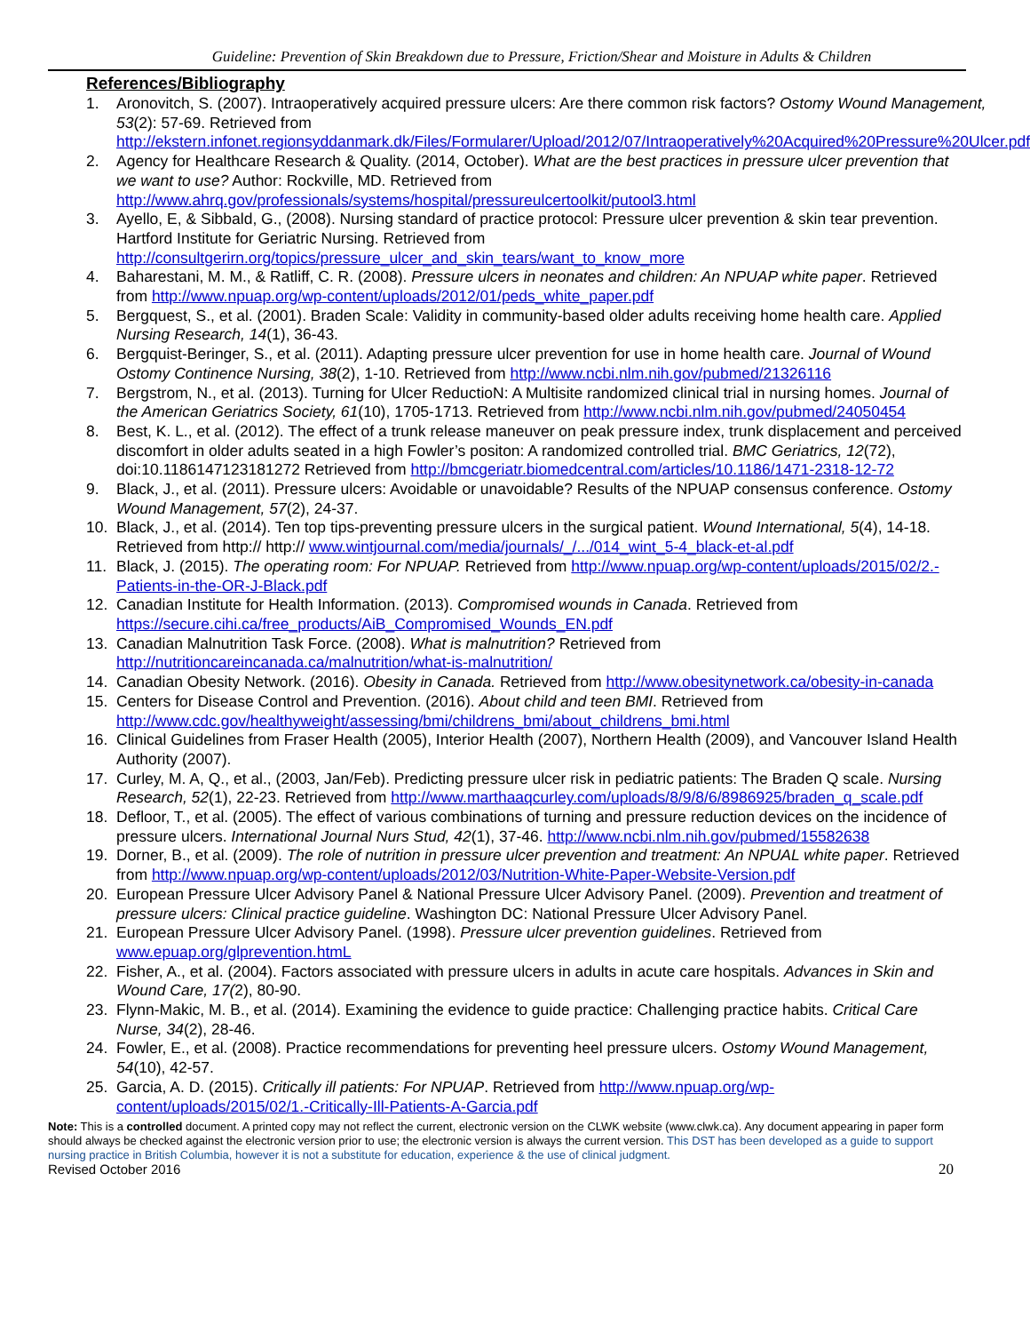Guideline: Prevention of Skin Breakdown due to Pressure, Friction/Shear and Moisture in Adults & Children
References/Bibliography
1. Aronovitch, S. (2007). Intraoperatively acquired pressure ulcers: Are there common risk factors? Ostomy Wound Management, 53(2): 57-69. Retrieved from http://ekstern.infonet.regionsyddanmark.dk/Files/Formularer/Upload/2012/07/Intraoperatively%20Acquired%20Pressure%20Ulcer.pdf
2. Agency for Healthcare Research & Quality. (2014, October). What are the best practices in pressure ulcer prevention that we want to use? Author: Rockville, MD. Retrieved from http://www.ahrq.gov/professionals/systems/hospital/pressureulcertoolkit/putool3.html
3. Ayello, E, & Sibbald, G., (2008). Nursing standard of practice protocol: Pressure ulcer prevention & skin tear prevention. Hartford Institute for Geriatric Nursing. Retrieved from http://consultgerirn.org/topics/pressure_ulcer_and_skin_tears/want_to_know_more
4. Baharestani, M. M., & Ratliff, C. R. (2008). Pressure ulcers in neonates and children: An NPUAP white paper. Retrieved from http://www.npuap.org/wp-content/uploads/2012/01/peds_white_paper.pdf
5. Bergquest, S., et al. (2001). Braden Scale: Validity in community-based older adults receiving home health care. Applied Nursing Research, 14(1), 36-43.
6. Bergquist-Beringer, S., et al. (2011). Adapting pressure ulcer prevention for use in home health care. Journal of Wound Ostomy Continence Nursing, 38(2), 1-10. Retrieved from http://www.ncbi.nlm.nih.gov/pubmed/21326116
7. Bergstrom, N., et al. (2013). Turning for Ulcer ReductioN: A Multisite randomized clinical trial in nursing homes. Journal of the American Geriatrics Society, 61(10), 1705-1713. Retrieved from http://www.ncbi.nlm.nih.gov/pubmed/24050454
8. Best, K. L., et al. (2012). The effect of a trunk release maneuver on peak pressure index, trunk displacement and perceived discomfort in older adults seated in a high Fowler’s positon: A randomized controlled trial. BMC Geriatrics, 12(72), doi:10.1186147123181272 Retrieved from http://bmcgeriatr.biomedcentral.com/articles/10.1186/1471-2318-12-72
9. Black, J., et al. (2011). Pressure ulcers: Avoidable or unavoidable? Results of the NPUAP consensus conference. Ostomy Wound Management, 57(2), 24-37.
10. Black, J., et al. (2014). Ten top tips-preventing pressure ulcers in the surgical patient. Wound International, 5(4), 14-18. Retrieved from http:// http:// www.wintjournal.com/media/journals/_/.../014_wint_5-4_black-et-al.pdf
11. Black, J. (2015). The operating room: For NPUAP. Retrieved from http://www.npuap.org/wp-content/uploads/2015/02/2.-Patients-in-the-OR-J-Black.pdf
12. Canadian Institute for Health Information. (2013). Compromised wounds in Canada. Retrieved from https://secure.cihi.ca/free_products/AiB_Compromised_Wounds_EN.pdf
13. Canadian Malnutrition Task Force. (2008). What is malnutrition? Retrieved from http://nutritioncareincanada.ca/malnutrition/what-is-malnutrition/
14. Canadian Obesity Network. (2016). Obesity in Canada. Retrieved from http://www.obesitynetwork.ca/obesity-in-canada
15. Centers for Disease Control and Prevention. (2016). About child and teen BMI. Retrieved from http://www.cdc.gov/healthyweight/assessing/bmi/childrens_bmi/about_childrens_bmi.html
16. Clinical Guidelines from Fraser Health (2005), Interior Health (2007), Northern Health (2009), and Vancouver Island Health Authority (2007).
17. Curley, M. A, Q., et al., (2003, Jan/Feb). Predicting pressure ulcer risk in pediatric patients: The Braden Q scale. Nursing Research, 52(1), 22-23. Retrieved from http://www.marthaaqcurley.com/uploads/8/9/8/6/8986925/braden_q_scale.pdf
18. Defloor, T., et al. (2005). The effect of various combinations of turning and pressure reduction devices on the incidence of pressure ulcers. International Journal Nurs Stud, 42(1), 37-46. http://www.ncbi.nlm.nih.gov/pubmed/15582638
19. Dorner, B., et al. (2009). The role of nutrition in pressure ulcer prevention and treatment: An NPUAL white paper. Retrieved from http://www.npuap.org/wp-content/uploads/2012/03/Nutrition-White-Paper-Website-Version.pdf
20. European Pressure Ulcer Advisory Panel & National Pressure Ulcer Advisory Panel. (2009). Prevention and treatment of pressure ulcers: Clinical practice guideline. Washington DC: National Pressure Ulcer Advisory Panel.
21. European Pressure Ulcer Advisory Panel. (1998). Pressure ulcer prevention guidelines. Retrieved from www.epuap.org/glprevention.htmL
22. Fisher, A., et al. (2004). Factors associated with pressure ulcers in adults in acute care hospitals. Advances in Skin and Wound Care, 17(2), 80-90.
23. Flynn-Makic, M. B., et al. (2014). Examining the evidence to guide practice: Challenging practice habits. Critical Care Nurse, 34(2), 28-46.
24. Fowler, E., et al. (2008). Practice recommendations for preventing heel pressure ulcers. Ostomy Wound Management, 54(10), 42-57.
25. Garcia, A. D. (2015). Critically ill patients: For NPUAP. Retrieved from http://www.npuap.org/wp-content/uploads/2015/02/1.-Critically-Ill-Patients-A-Garcia.pdf
Note: This is a controlled document. A printed copy may not reflect the current, electronic version on the CLWK website (www.clwk.ca). Any document appearing in paper form should always be checked against the electronic version prior to use; the electronic version is always the current version. This DST has been developed as a guide to support nursing practice in British Columbia, however it is not a substitute for education, experience & the use of clinical judgment.
Revised October 2016 20